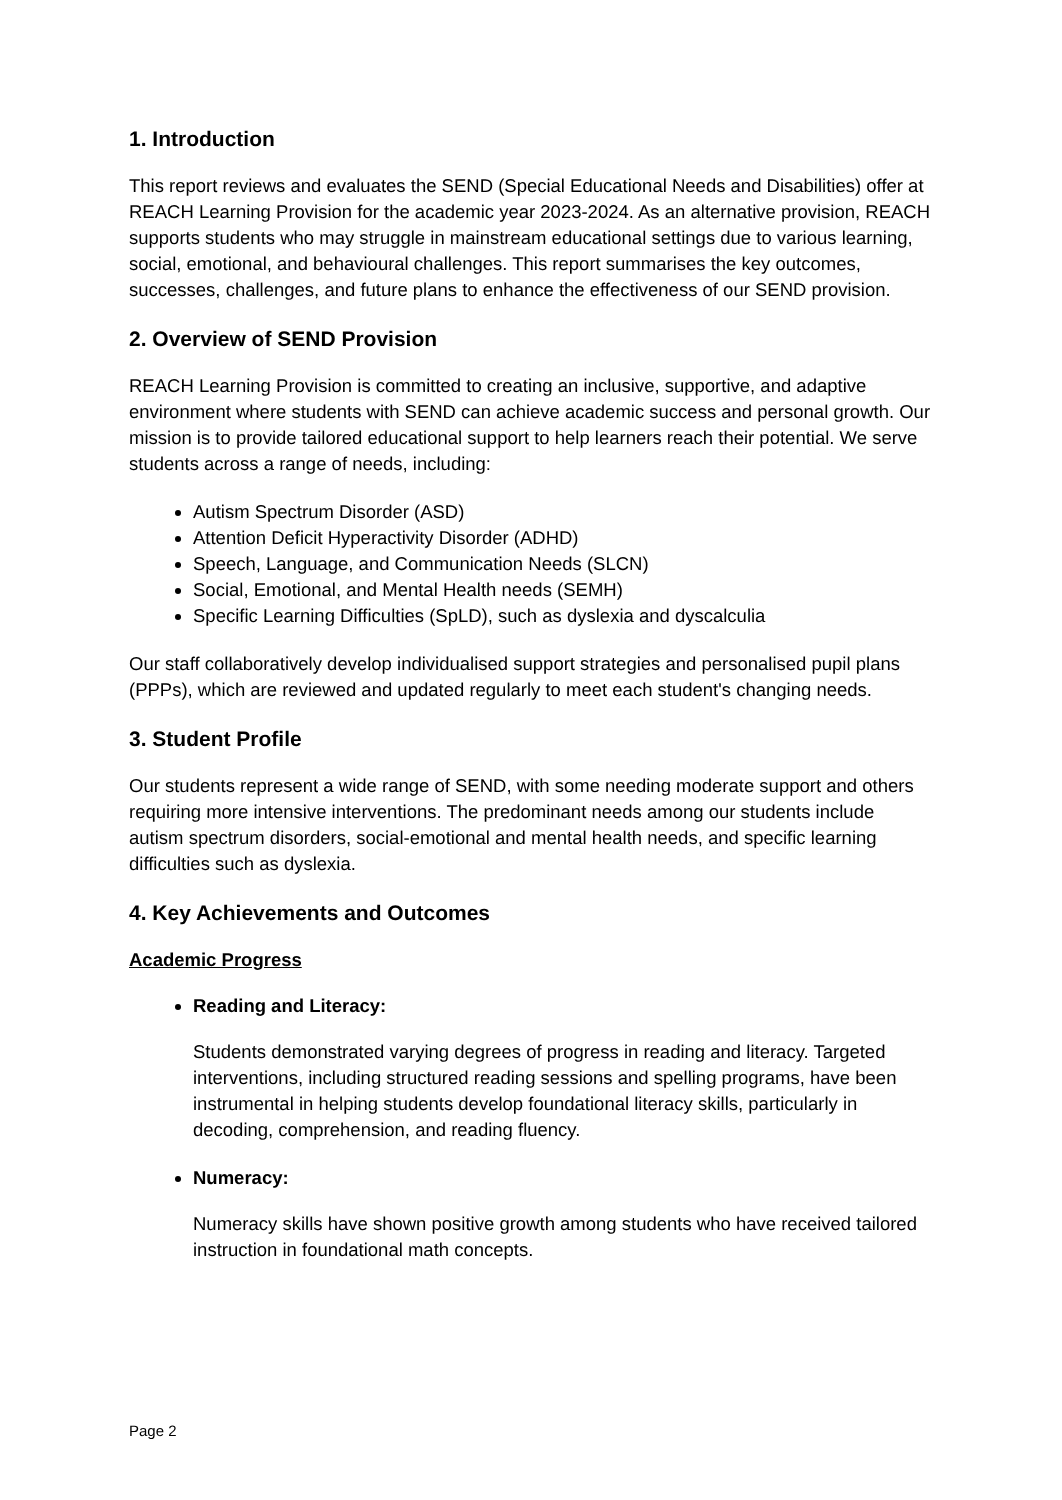1. Introduction
This report reviews and evaluates the SEND (Special Educational Needs and Disabilities) offer at REACH Learning Provision for the academic year 2023-2024. As an alternative provision, REACH supports students who may struggle in mainstream educational settings due to various learning, social, emotional, and behavioural challenges. This report summarises the key outcomes, successes, challenges, and future plans to enhance the effectiveness of our SEND provision.
2. Overview of SEND Provision
REACH Learning Provision is committed to creating an inclusive, supportive, and adaptive environment where students with SEND can achieve academic success and personal growth. Our mission is to provide tailored educational support to help learners reach their potential. We serve students across a range of needs, including:
Autism Spectrum Disorder (ASD)
Attention Deficit Hyperactivity Disorder (ADHD)
Speech, Language, and Communication Needs (SLCN)
Social, Emotional, and Mental Health needs (SEMH)
Specific Learning Difficulties (SpLD), such as dyslexia and dyscalculia
Our staff collaboratively develop individualised support strategies and personalised pupil plans (PPPs), which are reviewed and updated regularly to meet each student's changing needs.
3. Student Profile
Our students represent a wide range of SEND, with some needing moderate support and others requiring more intensive interventions. The predominant needs among our students include autism spectrum disorders, social-emotional and mental health needs, and specific learning difficulties such as dyslexia.
4. Key Achievements and Outcomes
Academic Progress
Reading and Literacy:
Students demonstrated varying degrees of progress in reading and literacy. Targeted interventions, including structured reading sessions and spelling programs, have been instrumental in helping students develop foundational literacy skills, particularly in decoding, comprehension, and reading fluency.
Numeracy:
Numeracy skills have shown positive growth among students who have received tailored instruction in foundational math concepts.
Page 2